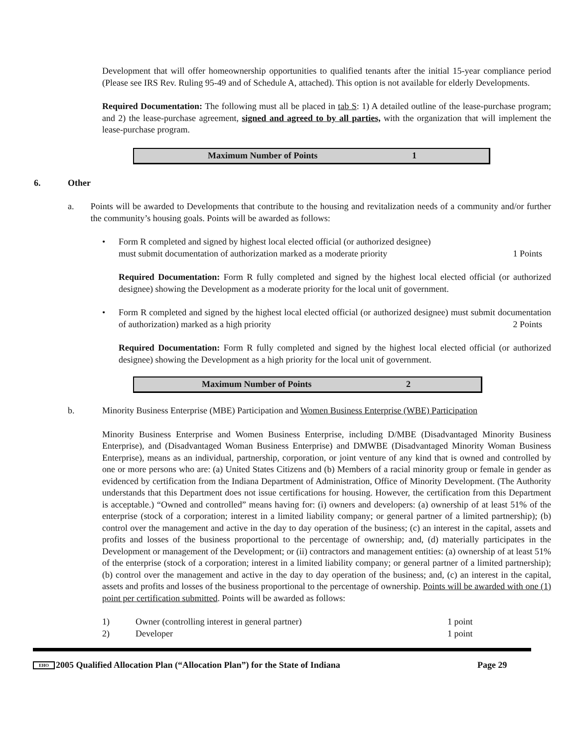Development that will offer homeownership opportunities to qualified tenants after the initial 15-year compliance period (Please see IRS Rev. Ruling 95-49 and of Schedule A, attached). This option is not available for elderly Developments.
Required Documentation: The following must all be placed in tab S: 1) A detailed outline of the lease-purchase program; and 2) the lease-purchase agreement, signed and agreed to by all parties, with the organization that will implement the lease-purchase program.
Maximum Number of Points 1
6. Other
a. Points will be awarded to Developments that contribute to the housing and revitalization needs of a community and/or further the community’s housing goals. Points will be awarded as follows:
• Form R completed and signed by highest local elected official (or authorized designee)
must submit documentation of authorization marked as a moderate priority 1 Points
Required Documentation: Form R fully completed and signed by the highest local elected official (or authorized designee) showing the Development as a moderate priority for the local unit of government.
• Form R completed and signed by the highest local elected official (or authorized designee) must submit documentation of authorization) marked as a high priority 2 Points
Required Documentation: Form R fully completed and signed by the highest local elected official (or authorized designee) showing the Development as a high priority for the local unit of government.
Maximum Number of Points 2
b. Minority Business Enterprise (MBE) Participation and Women Business Enterprise (WBE) Participation
Minority Business Enterprise and Women Business Enterprise, including D/MBE (Disadvantaged Minority Business Enterprise), and (Disadvantaged Woman Business Enterprise) and DMWBE (Disadvantaged Minority Woman Business Enterprise), means as an individual, partnership, corporation, or joint venture of any kind that is owned and controlled by one or more persons who are: (a) United States Citizens and (b) Members of a racial minority group or female in gender as evidenced by certification from the Indiana Department of Administration, Office of Minority Development. (The Authority understands that this Department does not issue certifications for housing. However, the certification from this Department is acceptable.) “Owned and controlled” means having for: (i) owners and developers: (a) ownership of at least 51% of the enterprise (stock of a corporation; interest in a limited liability company; or general partner of a limited partnership); (b) control over the management and active in the day to day operation of the business; (c) an interest in the capital, assets and profits and losses of the business proportional to the percentage of ownership; and, (d) materially participates in the Development or management of the Development; or (ii) contractors and management entities: (a) ownership of at least 51% of the enterprise (stock of a corporation; interest in a limited liability company; or general partner of a limited partnership); (b) control over the management and active in the day to day operation of the business; and, (c) an interest in the capital, assets and profits and losses of the business proportional to the percentage of ownership. Points will be awarded with one (1) point per certification submitted. Points will be awarded as follows:
1) Owner (controlling interest in general partner) 1 point
2) Developer 1 point
EHO 2005 Qualified Allocation Plan (“Allocation Plan”) for the State of Indiana Page 29